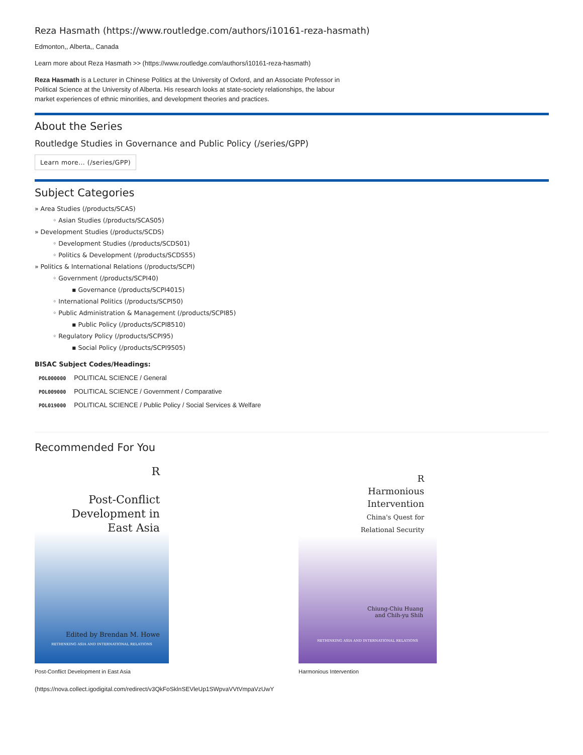Reza Hasmath (https://www.routledge.com/authors/i10161-reza-hasmath)
Edmonton,, Alberta,, Canada
Learn more about Reza Hasmath >> (https://www.routledge.com/authors/i10161-reza-hasmath)
Reza Hasmath is a Lecturer in Chinese Politics at the University of Oxford, and an Associate Professor in Political Science at the University of Alberta. His research looks at state-society relationships, the labour market experiences of ethnic minorities, and development theories and practices.
About the Series
Routledge Studies in Governance and Public Policy (/series/GPP)
Learn more… (/series/GPP)
Subject Categories
» Area Studies (/products/SCAS)
◦ Asian Studies (/products/SCAS05)
» Development Studies (/products/SCDS)
◦ Development Studies (/products/SCDS01)
◦ Politics & Development (/products/SCDS55)
» Politics & International Relations (/products/SCPI)
◦ Government (/products/SCPI40)
▪ Governance (/products/SCPI4015)
◦ International Politics (/products/SCPI50)
◦ Public Administration & Management (/products/SCPI85)
▪ Public Policy (/products/SCPI8510)
◦ Regulatory Policy (/products/SCPI95)
▪ Social Policy (/products/SCPI9505)
BISAC Subject Codes/Headings:
| POL000000 | POLITICAL SCIENCE / General |
| POL009000 | POLITICAL SCIENCE / Government / Comparative |
| POL019000 | POLITICAL SCIENCE / Public Policy / Social Services & Welfare |
Recommended For You
R
Post-Conflict
Development in
East Asia
Edited by Brendan M. Howe
RETHINKING ASIA AND INTERNATIONAL RELATIONS
Post-Conflict Development in East Asia
R
Harmonious
Intervention
China's Quest for
Relational Security
Chiung-Chiu Huang
and Chih-yu Shih
RETHINKING ASIA AND INTERNATIONAL RELATIONS
Harmonious Intervention
(https://nova.collect.igodigital.com/redirect/v3QkFoSklnSEVleUp1SWpvaVVtVmpaVzUwY